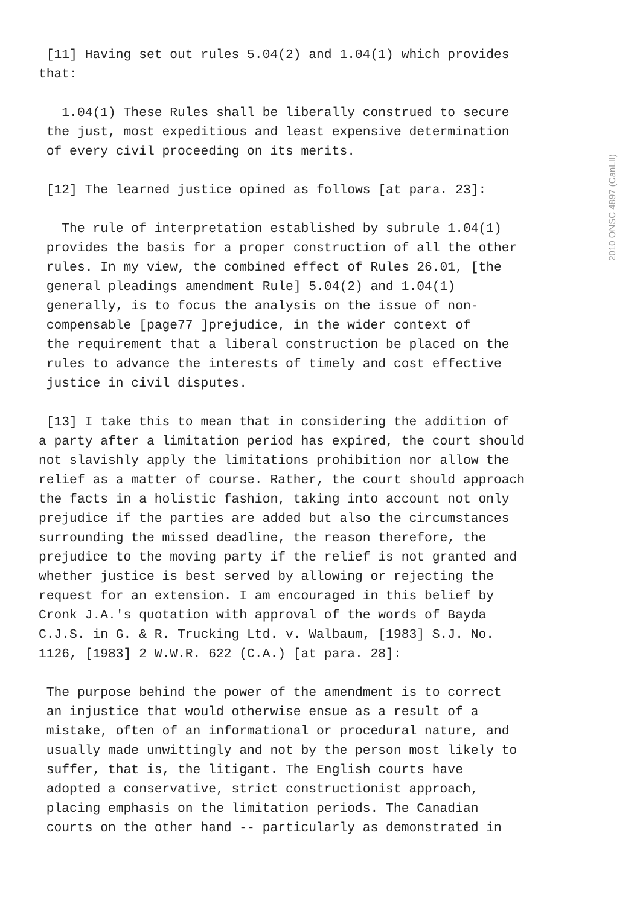[11] Having set out rules 5.04(2) and 1.04(1) which provides
that:
   1.04(1) These Rules shall be liberally construed to secure
 the just, most expeditious and least expensive determination
 of every civil proceeding on its merits.
 [12] The learned justice opined as follows [at para. 23]:
   The rule of interpretation established by subrule 1.04(1)
 provides the basis for a proper construction of all the other
 rules. In my view, the combined effect of Rules 26.01, [the
 general pleadings amendment Rule] 5.04(2) and 1.04(1)
 generally, is to focus the analysis on the issue of non-
 compensable [page77 ]prejudice, in the wider context of
 the requirement that a liberal construction be placed on the
 rules to advance the interests of timely and cost effective
 justice in civil disputes.
 [13] I take this to mean that in considering the addition of
a party after a limitation period has expired, the court should
not slavishly apply the limitations prohibition nor allow the
relief as a matter of course. Rather, the court should approach
the facts in a holistic fashion, taking into account not only
prejudice if the parties are added but also the circumstances
surrounding the missed deadline, the reason therefore, the
prejudice to the moving party if the relief is not granted and
whether justice is best served by allowing or rejecting the
request for an extension. I am encouraged in this belief by
Cronk J.A.'s quotation with approval of the words of Bayda
C.J.S. in G. & R. Trucking Ltd. v. Walbaum, [1983] S.J. No.
1126, [1983] 2 W.W.R. 622 (C.A.) [at para. 28]:
 The purpose behind the power of the amendment is to correct
 an injustice that would otherwise ensue as a result of a
 mistake, often of an informational or procedural nature, and
 usually made unwittingly and not by the person most likely to
 suffer, that is, the litigant. The English courts have
 adopted a conservative, strict constructionist approach,
 placing emphasis on the limitation periods. The Canadian
 courts on the other hand -- particularly as demonstrated in
2010 ONSC 4897 (CanLII)